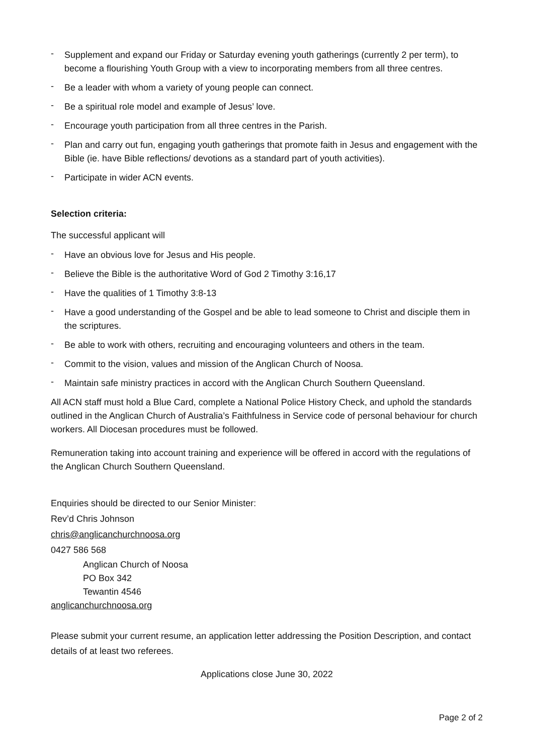- Supplement and expand our Friday or Saturday evening youth gatherings (currently 2 per term), to become a flourishing Youth Group with a view to incorporating members from all three centres.
- Be a leader with whom a variety of young people can connect.
- Be a spiritual role model and example of Jesus’ love.
- Encourage youth participation from all three centres in the Parish.
- Plan and carry out fun, engaging youth gatherings that promote faith in Jesus and engagement with the Bible (ie. have Bible reflections/ devotions as a standard part of youth activities).
- Participate in wider ACN events.
Selection criteria:
The successful applicant will
- Have an obvious love for Jesus and His people.
- Believe the Bible is the authoritative Word of God 2 Timothy 3:16,17
- Have the qualities of 1 Timothy 3:8-13
- Have a good understanding of the Gospel and be able to lead someone to Christ and disciple them in the scriptures.
- Be able to work with others, recruiting and encouraging volunteers and others in the team.
- Commit to the vision, values and mission of the Anglican Church of Noosa.
- Maintain safe ministry practices in accord with the Anglican Church Southern Queensland.
All ACN staff must hold a Blue Card, complete a National Police History Check, and uphold the standards outlined in the Anglican Church of Australia’s Faithfulness in Service code of personal behaviour for church workers. All Diocesan procedures must be followed.
Remuneration taking into account training and experience will be offered in accord with the regulations of the Anglican Church Southern Queensland.
Enquiries should be directed to our Senior Minister:
Rev’d Chris Johnson
chris@anglicanchurchnoosa.org
0427 586 568
Anglican Church of Noosa
PO Box 342
Tewantin 4546
anglicanchurchnoosa.org
Please submit your current resume, an application letter addressing the Position Description, and contact details of at least two referees.
Applications close June 30, 2022
Page 2 of 2